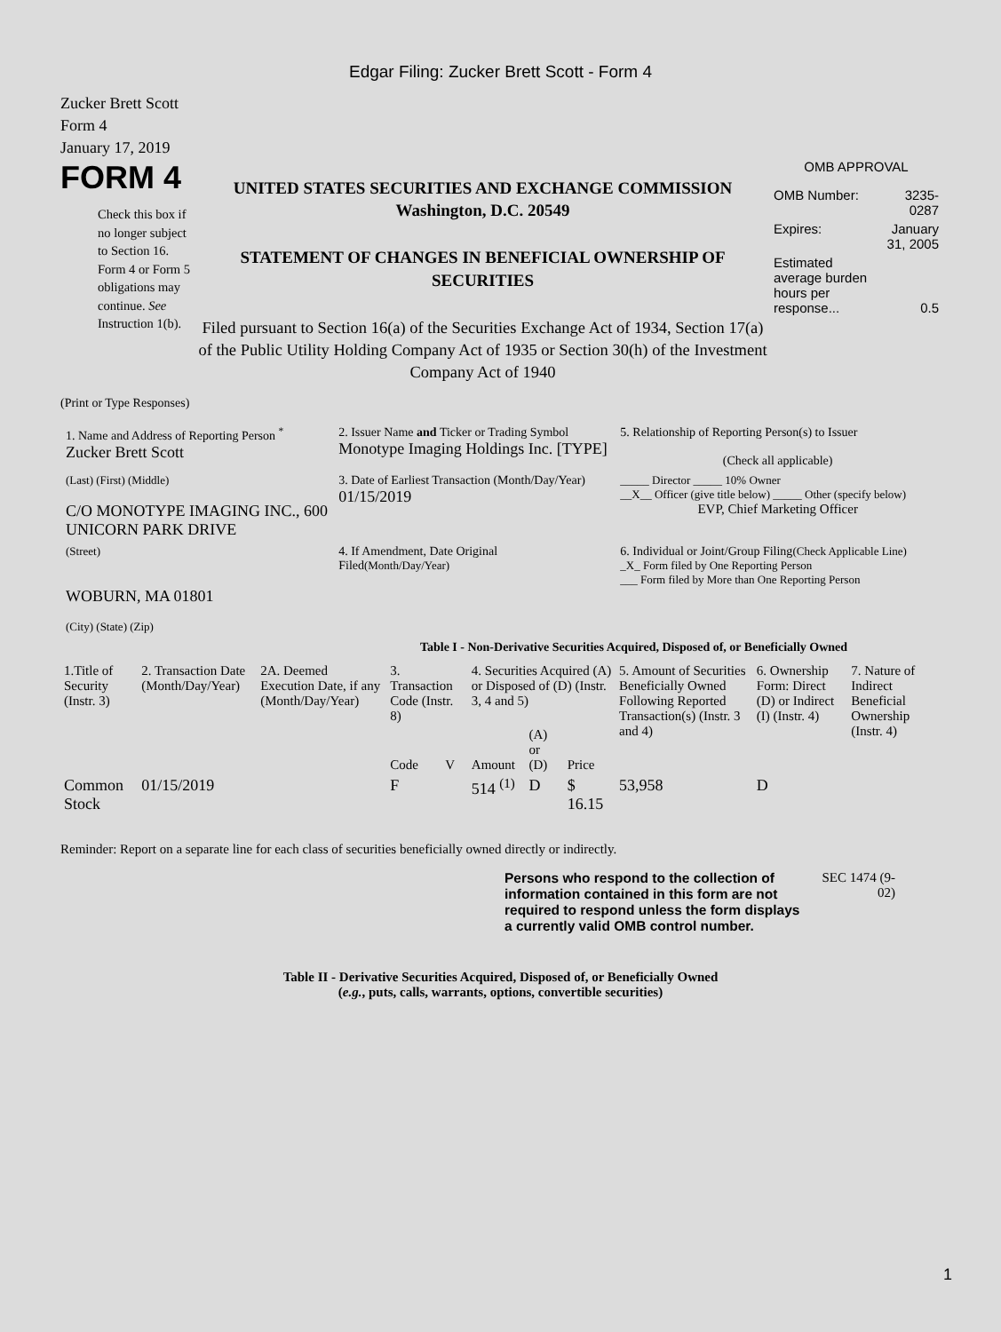Edgar Filing: Zucker Brett Scott - Form 4
Zucker Brett Scott
Form 4
January 17, 2019
FORM 4
Check this box if no longer subject to Section 16. Form 4 or Form 5 obligations may continue. See Instruction 1(b).
UNITED STATES SECURITIES AND EXCHANGE COMMISSION
Washington, D.C. 20549
STATEMENT OF CHANGES IN BENEFICIAL OWNERSHIP OF SECURITIES
Filed pursuant to Section 16(a) of the Securities Exchange Act of 1934, Section 17(a) of the Public Utility Holding Company Act of 1935 or Section 30(h) of the Investment Company Act of 1940
OMB APPROVAL
| OMB Number: | 3235-0287 |
| Expires: | January 31, 2005 |
| Estimated average burden hours per response... | 0.5 |
(Print or Type Responses)
| 1. Name and Address of Reporting Person <sup>*</sup> Zucker Brett Scott | 2. Issuer Name and Ticker or Trading Symbol Monotype Imaging Holdings Inc. [TYPE] | 5. Relationship of Reporting Person(s) to Issuer (Check all applicable) |
| (Last) (First) (Middle) C/O MONOTYPE IMAGING INC., 600 UNICORN PARK DRIVE | 3. Date of Earliest Transaction (Month/Day/Year) 01/15/2019 | _____ Director _____ 10% Owner __X__ Officer (give title below) _____ Other (specify below) EVP, Chief Marketing Officer |
| (Street) WOBURN, MA 01801 (City) (State) (Zip) | 4. If Amendment, Date Original Filed (Month/Day/Year) | 6. Individual or Joint/Group Filing (Check Applicable Line) _X_ Form filed by One Reporting Person ___ Form filed by More than One Reporting Person |
Table I - Non-Derivative Securities Acquired, Disposed of, or Beneficially Owned
| 1.Title of Security (Instr. 3) | 2. Transaction Date (Month/Day/Year) | 2A. Deemed Execution Date, if any (Month/Day/Year) | 3. Transaction Code (Instr. 8) | | 4. Securities Acquired (A) or Disposed of (D) (Instr. 3, 4 and 5) | | | 5. Amount of Securities Beneficially Owned Following Reported Transaction(s) (Instr. 3 and 4) | 6. Ownership Form: Direct (D) or Indirect (I) (Instr. 4) | 7. Nature of Indirect Beneficial Ownership (Instr. 4) |
| --- | --- | --- | --- | --- | --- | --- | --- | --- | --- | --- |
| | | | Code | V | Amount | (A) or (D) | Price | | | |
| Common Stock | 01/15/2019 | | F | | 514 <sup>(1)</sup> | D | $ 16.15 | 53,958 | D | |
Reminder: Report on a separate line for each class of securities beneficially owned directly or indirectly.
Persons who respond to the collection of information contained in this form are not required to respond unless the form displays a currently valid OMB control number.
SEC 1474 (9-02)
Table II - Derivative Securities Acquired, Disposed of, or Beneficially Owned
(e.g., puts, calls, warrants, options, convertible securities)
1